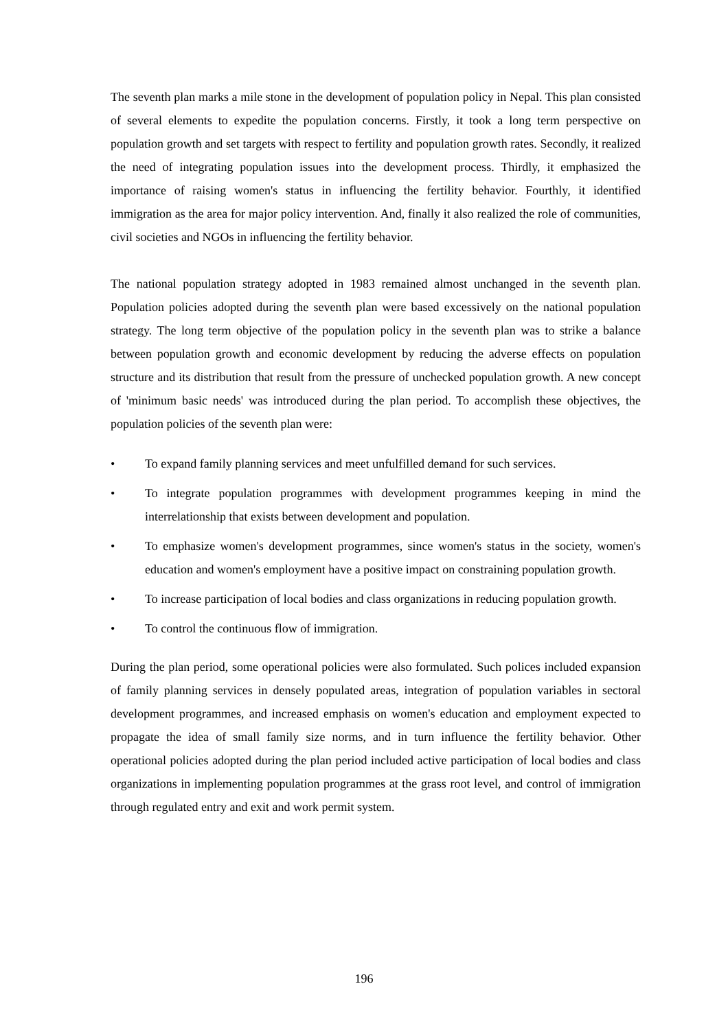The seventh plan marks a mile stone in the development of population policy in Nepal. This plan consisted of several elements to expedite the population concerns. Firstly, it took a long term perspective on population growth and set targets with respect to fertility and population growth rates. Secondly, it realized the need of integrating population issues into the development process. Thirdly, it emphasized the importance of raising women's status in influencing the fertility behavior. Fourthly, it identified immigration as the area for major policy intervention. And, finally it also realized the role of communities, civil societies and NGOs in influencing the fertility behavior.
The national population strategy adopted in 1983 remained almost unchanged in the seventh plan. Population policies adopted during the seventh plan were based excessively on the national population strategy. The long term objective of the population policy in the seventh plan was to strike a balance between population growth and economic development by reducing the adverse effects on population structure and its distribution that result from the pressure of unchecked population growth. A new concept of 'minimum basic needs' was introduced during the plan period. To accomplish these objectives, the population policies of the seventh plan were:
• To expand family planning services and meet unfulfilled demand for such services.
• To integrate population programmes with development programmes keeping in mind the interrelationship that exists between development and population.
• To emphasize women's development programmes, since women's status in the society, women's education and women's employment have a positive impact on constraining population growth.
• To increase participation of local bodies and class organizations in reducing population growth.
• To control the continuous flow of immigration.
During the plan period, some operational policies were also formulated. Such polices included expansion of family planning services in densely populated areas, integration of population variables in sectoral development programmes, and increased emphasis on women's education and employment expected to propagate the idea of small family size norms, and in turn influence the fertility behavior. Other operational policies adopted during the plan period included active participation of local bodies and class organizations in implementing population programmes at the grass root level, and control of immigration through regulated entry and exit and work permit system.
196